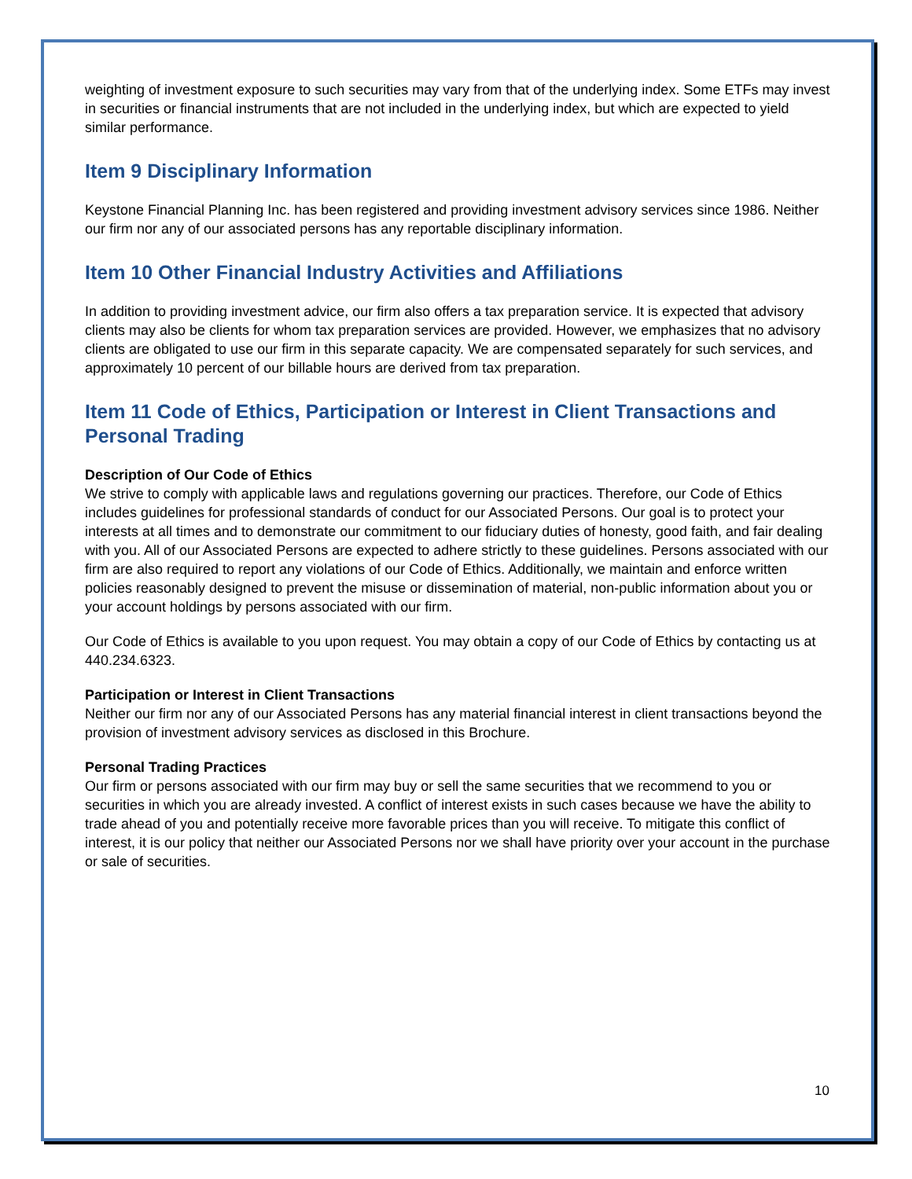weighting of investment exposure to such securities may vary from that of the underlying index. Some ETFs may invest in securities or financial instruments that are not included in the underlying index, but which are expected to yield similar performance.
Item 9 Disciplinary Information
Keystone Financial Planning Inc. has been registered and providing investment advisory services since 1986. Neither our firm nor any of our associated persons has any reportable disciplinary information.
Item 10 Other Financial Industry Activities and Affiliations
In addition to providing investment advice, our firm also offers a tax preparation service. It is expected that advisory clients may also be clients for whom tax preparation services are provided. However, we emphasizes that no advisory clients are obligated to use our firm in this separate capacity. We are compensated separately for such services, and approximately 10 percent of our billable hours are derived from tax preparation.
Item 11 Code of Ethics, Participation or Interest in Client Transactions and Personal Trading
Description of Our Code of Ethics
We strive to comply with applicable laws and regulations governing our practices. Therefore, our Code of Ethics includes guidelines for professional standards of conduct for our Associated Persons. Our goal is to protect your interests at all times and to demonstrate our commitment to our fiduciary duties of honesty, good faith, and fair dealing with you. All of our Associated Persons are expected to adhere strictly to these guidelines. Persons associated with our firm are also required to report any violations of our Code of Ethics. Additionally, we maintain and enforce written policies reasonably designed to prevent the misuse or dissemination of material, non-public information about you or your account holdings by persons associated with our firm.
Our Code of Ethics is available to you upon request. You may obtain a copy of our Code of Ethics by contacting us at 440.234.6323.
Participation or Interest in Client Transactions
Neither our firm nor any of our Associated Persons has any material financial interest in client transactions beyond the provision of investment advisory services as disclosed in this Brochure.
Personal Trading Practices
Our firm or persons associated with our firm may buy or sell the same securities that we recommend to you or securities in which you are already invested. A conflict of interest exists in such cases because we have the ability to trade ahead of you and potentially receive more favorable prices than you will receive. To mitigate this conflict of interest, it is our policy that neither our Associated Persons nor we shall have priority over your account in the purchase or sale of securities.
10